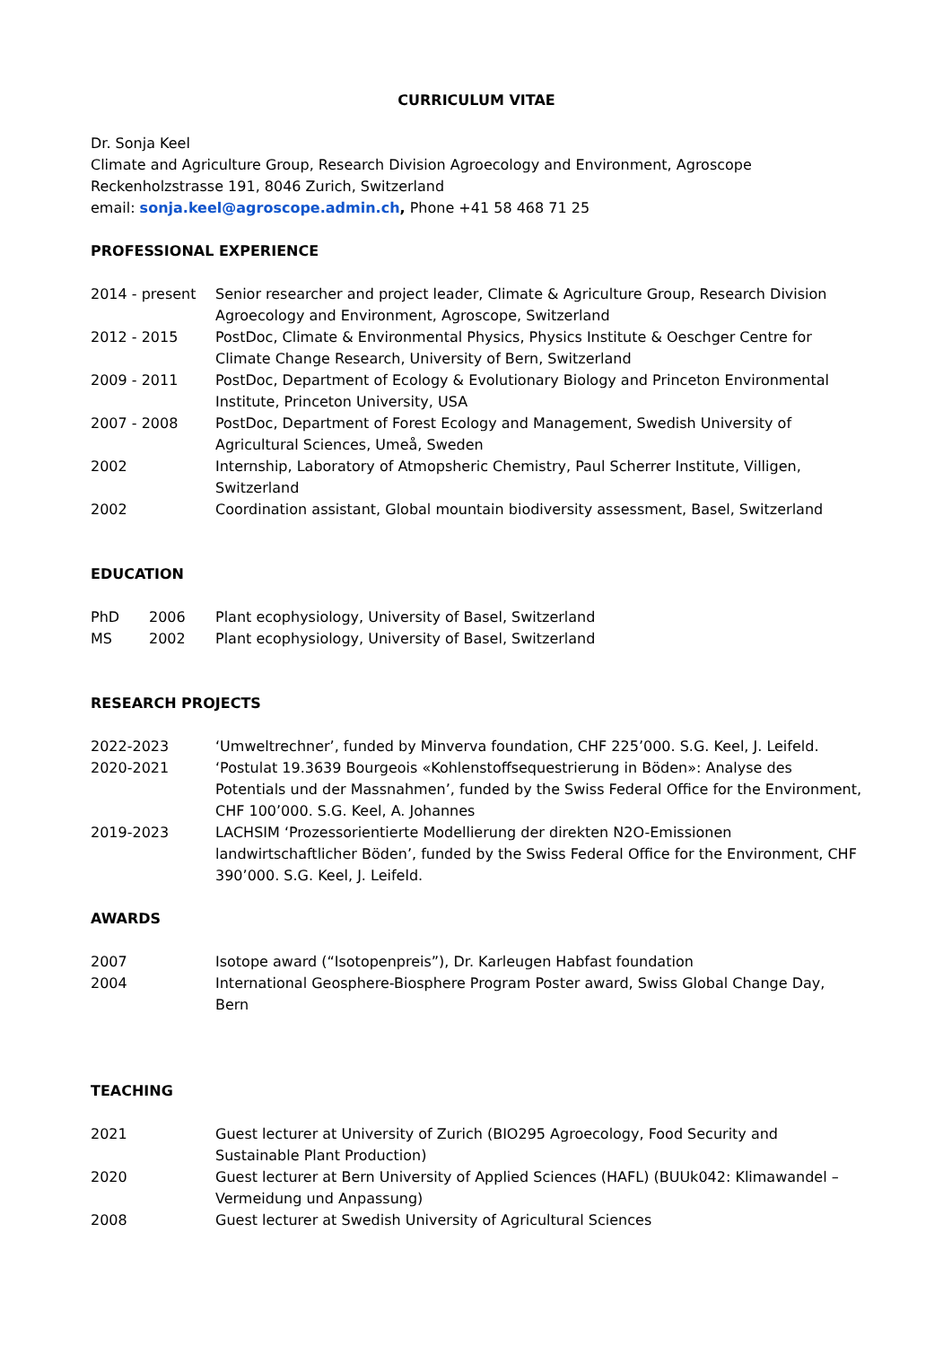CURRICULUM VITAE
Dr. Sonja Keel
Climate and Agriculture Group, Research Division Agroecology and Environment, Agroscope
Reckenholzstrasse 191, 8046 Zurich, Switzerland
email: sonja.keel@agroscope.admin.ch, Phone +41 58 468 71 25
PROFESSIONAL EXPERIENCE
2014 - present Senior researcher and project leader, Climate & Agriculture Group, Research Division Agroecology and Environment, Agroscope, Switzerland
2012 - 2015 PostDoc, Climate & Environmental Physics, Physics Institute & Oeschger Centre for Climate Change Research, University of Bern, Switzerland
2009 - 2011 PostDoc, Department of Ecology & Evolutionary Biology and Princeton Environmental Institute, Princeton University, USA
2007 - 2008 PostDoc, Department of Forest Ecology and Management, Swedish University of Agricultural Sciences, Umeå, Sweden
2002 Internship, Laboratory of Atmopsheric Chemistry, Paul Scherrer Institute, Villigen, Switzerland
2002 Coordination assistant, Global mountain biodiversity assessment, Basel, Switzerland
EDUCATION
PhD 2006 Plant ecophysiology, University of Basel, Switzerland
MS 2002 Plant ecophysiology, University of Basel, Switzerland
RESEARCH PROJECTS
2022-2023 ‘Umweltrechner’, funded by Minverva foundation, CHF 225’000. S.G. Keel, J. Leifeld.
2020-2021 ‘Postulat 19.3639 Bourgeois «Kohlenstoffsequestrierung in Böden»: Analyse des Potentials und der Massnahmen’, funded by the Swiss Federal Office for the Environment, CHF 100’000. S.G. Keel, A. Johannes
2019-2023 LACHSIM ‘Prozessorientierte Modellierung der direkten N2O-Emissionen landwirtschaftlicher Böden’, funded by the Swiss Federal Office for the Environment, CHF 390’000. S.G. Keel, J. Leifeld.
AWARDS
2007 Isotope award (“Isotopenpreis”), Dr. Karleugen Habfast foundation
2004 International Geosphere-Biosphere Program Poster award, Swiss Global Change Day, Bern
TEACHING
2021 Guest lecturer at University of Zurich (BIO295 Agroecology, Food Security and Sustainable Plant Production)
2020 Guest lecturer at Bern University of Applied Sciences (HAFL) (BUUk042: Klimawandel – Vermeidung und Anpassung)
2008 Guest lecturer at Swedish University of Agricultural Sciences